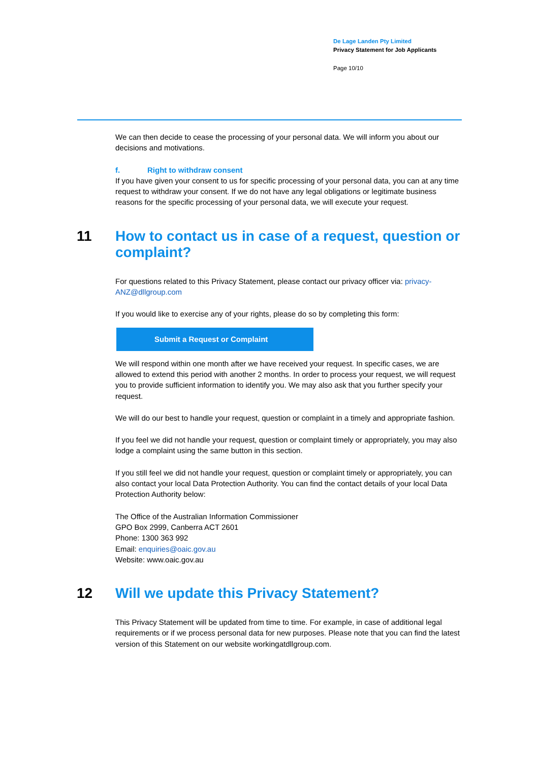De Lage Landen Pty Limited
Privacy Statement for Job Applicants
Page 10/10
We can then decide to cease the processing of your personal data. We will inform you about our decisions and motivations.
f. Right to withdraw consent
If you have given your consent to us for specific processing of your personal data, you can at any time request to withdraw your consent. If we do not have any legal obligations or legitimate business reasons for the specific processing of your personal data, we will execute your request.
11 How to contact us in case of a request, question or complaint?
For questions related to this Privacy Statement, please contact our privacy officer via: privacy-ANZ@dllgroup.com
If you would like to exercise any of your rights, please do so by completing this form:
Submit a Request or Complaint
We will respond within one month after we have received your request. In specific cases, we are allowed to extend this period with another 2 months. In order to process your request, we will request you to provide sufficient information to identify you. We may also ask that you further specify your request.
We will do our best to handle your request, question or complaint in a timely and appropriate fashion.
If you feel we did not handle your request, question or complaint timely or appropriately, you may also lodge a complaint using the same button in this section.
If you still feel we did not handle your request, question or complaint timely or appropriately, you can also contact your local Data Protection Authority. You can find the contact details of your local Data Protection Authority below:
The Office of the Australian Information Commissioner
GPO Box 2999, Canberra ACT 2601
Phone: 1300 363 992
Email: enquiries@oaic.gov.au
Website: www.oaic.gov.au
12 Will we update this Privacy Statement?
This Privacy Statement will be updated from time to time. For example, in case of additional legal requirements or if we process personal data for new purposes. Please note that you can find the latest version of this Statement on our website workingatdllgroup.com.